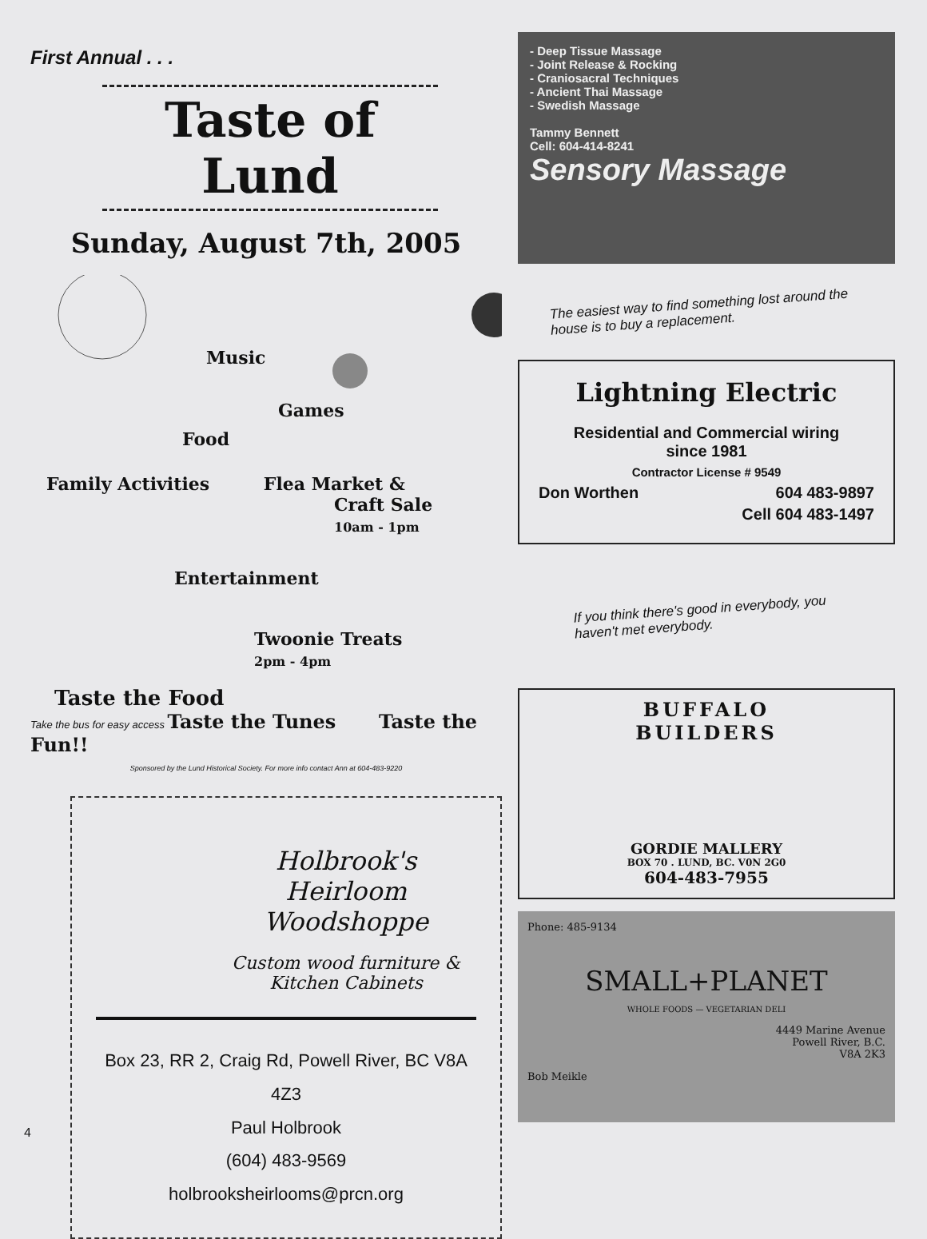First Annual . . .
Taste of Lund
Sunday, August 7th, 2005
Music
Games
Food
Family Activities Flea Market &
Craft Sale
10am - 1pm
Entertainment
Twoonie Treats
2pm - 4pm
Taste the Food
Take the bus for easy access Taste the Tunes Taste the Fun!!
Sponsored by the Lund Historical Society. For more info contact Ann at 604-483-9220
Holbrook's
Heirloom Woodshoppe
Custom wood furniture &
Kitchen Cabinets
Box 23, RR 2, Craig Rd, Powell River, BC V8A 4Z3
Paul Holbrook
(604) 483-9569
holbrooksheirlooms@prcn.org
- Deep Tissue Massage
- Joint Release & Rocking
- Craniosacral Techniques
- Ancient Thai Massage
- Swedish Massage
Tammy Bennett
Cell: 604-414-8241
Sensory Massage
The easiest way to find something lost around the house is to buy a replacement.
Lightning Electric
Residential and Commercial wiring
since 1981
Contractor License # 9549
Don Worthen 604 483-9897
Cell 604 483-1497
If you think there's good in everybody, you haven't met everybody.
BUFFALO
BUILDERS
GORDIE MALLERY
BOX 70 . LUND, BC. V0N 2G0
604-483-7955
Phone: 485-9134
SMALL+PLANET
WHOLE FOODS — VEGETARIAN DELI
4449 Marine Avenue
Powell River, B.C.
V8A 2K3
Bob Meikle
4